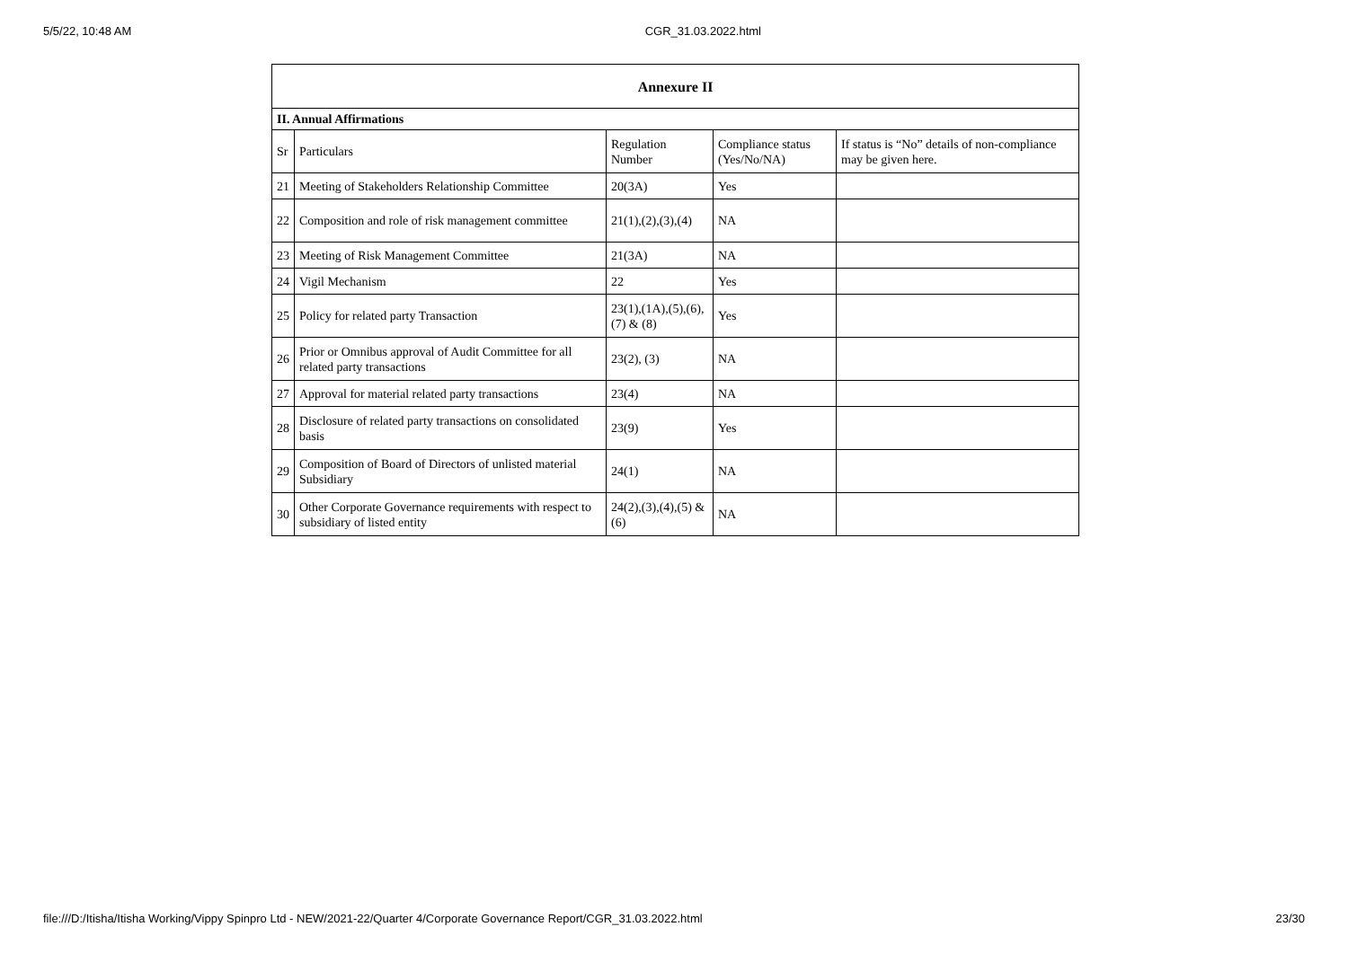5/5/22, 10:48 AM CGR_31.03.2022.html
| Annexure II | | | | |
| --- | --- | --- | --- | --- |
| II. Annual Affirmations | | | | |
| Sr | Particulars | Regulation Number | Compliance status (Yes/No/NA) | If status is “No” details of non-compliance may be given here. |
| 21 | Meeting of Stakeholders Relationship Committee | 20(3A) | Yes | |
| 22 | Composition and role of risk management committee | 21(1),(2),(3),(4) | NA | |
| 23 | Meeting of Risk Management Committee | 21(3A) | NA | |
| 24 | Vigil Mechanism | 22 | Yes | |
| 25 | Policy for related party Transaction | 23(1),(1A),(5),(6),(7) & (8) | Yes | |
| 26 | Prior or Omnibus approval of Audit Committee for all related party transactions | 23(2), (3) | NA | |
| 27 | Approval for material related party transactions | 23(4) | NA | |
| 28 | Disclosure of related party transactions on consolidated basis | 23(9) | Yes | |
| 29 | Composition of Board of Directors of unlisted material Subsidiary | 24(1) | NA | |
| 30 | Other Corporate Governance requirements with respect to subsidiary of listed entity | 24(2),(3),(4),(5) & (6) | NA | |
file:///D:/Itisha/Itisha Working/Vippy Spinpro Ltd - NEW/2021-22/Quarter 4/Corporate Governance Report/CGR_31.03.2022.html 23/30